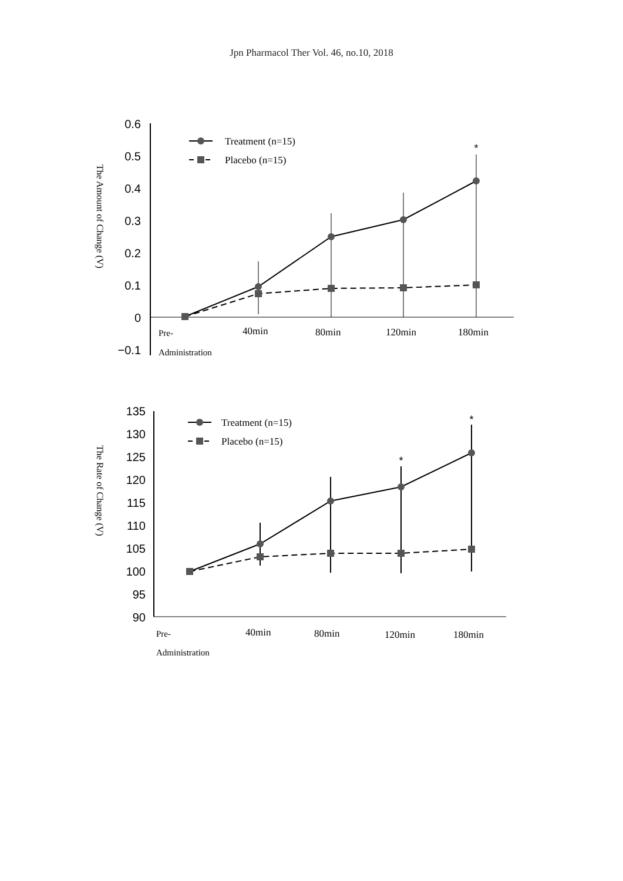Jpn Pharmacol Ther Vol. 46, no.10, 2018
The Amount of Change (V)
0.6
0.5
0.4
0.3
0.2
0.1
0
−0.1
*
Treatment (n=15)
Placebo (n=15)
Pre-
Administration
40min
80min
120min
180min
The Rate of Change (V)
135
130
125
120
115
110
105
100
95
90
*
*
Treatment (n=15)
Placebo (n=15)
Pre-
Administration
40min
80min
120min
180min